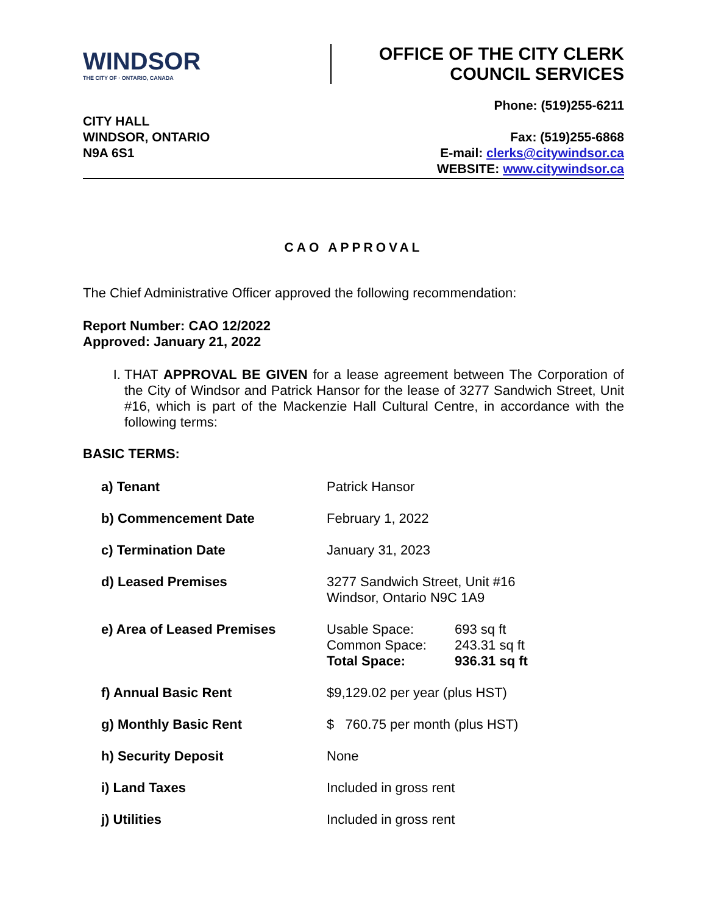WINDSOR
THE CITY OF · ONTARIO, CANADA
OFFICE OF THE CITY CLERK
COUNCIL SERVICES
CITY HALL
WINDSOR, ONTARIO
N9A 6S1
Phone: (519)255-6211
Fax: (519)255-6868
E-mail: clerks@citywindsor.ca
WEBSITE: www.citywindsor.ca
CAO APPROVAL
The Chief Administrative Officer approved the following recommendation:
Report Number: CAO 12/2022
Approved: January 21, 2022
I. THAT APPROVAL BE GIVEN for a lease agreement between The Corporation of the City of Windsor and Patrick Hansor for the lease of 3277 Sandwich Street, Unit #16, which is part of the Mackenzie Hall Cultural Centre, in accordance with the following terms:
BASIC TERMS:
| a) Tenant | Patrick Hansor | |
| b) Commencement Date | February 1, 2022 | |
| c) Termination Date | January 31, 2023 | |
| d) Leased Premises | 3277 Sandwich Street, Unit #16 Windsor, Ontario N9C 1A9 | |
| e) Area of Leased Premises | Usable Space: Common Space: Total Space: | 693 sq ft 243.31 sq ft 936.31 sq ft |
| f) Annual Basic Rent | $9,129.02 per year (plus HST) | |
| g) Monthly Basic Rent | $ 760.75 per month (plus HST) | |
| h) Security Deposit | None | |
| i) Land Taxes | Included in gross rent | |
| j) Utilities | Included in gross rent | |